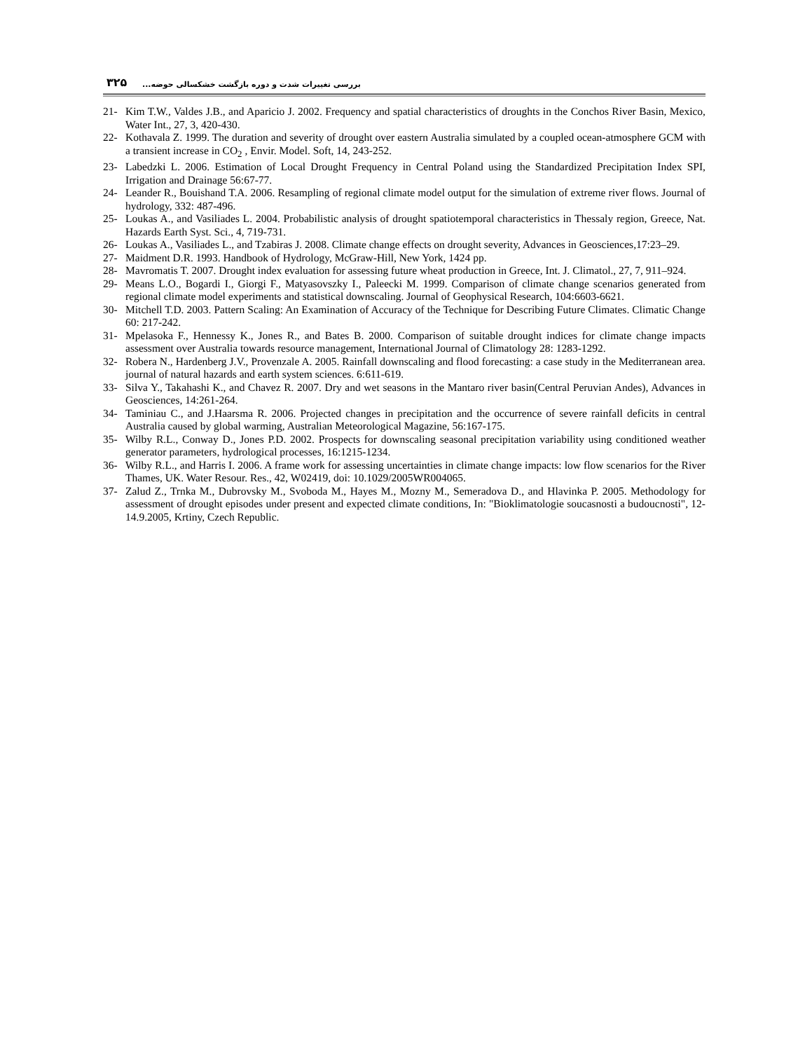۳۲۵ بررسی تغییرات شدت و دوره بازگشت خشکسالی حوضه...
21- Kim T.W., Valdes J.B., and Aparicio J. 2002. Frequency and spatial characteristics of droughts in the Conchos River Basin, Mexico, Water Int., 27, 3, 420-430.
22- Kothavala Z. 1999. The duration and severity of drought over eastern Australia simulated by a coupled ocean-atmosphere GCM with a transient increase in CO<sub>2</sub> , Envir. Model. Soft, 14, 243-252.
23- Labedzki L. 2006. Estimation of Local Drought Frequency in Central Poland using the Standardized Precipitation Index SPI, Irrigation and Drainage 56:67-77.
24- Leander R., Bouishand T.A. 2006. Resampling of regional climate model output for the simulation of extreme river flows. Journal of hydrology, 332: 487-496.
25- Loukas A., and Vasiliades L. 2004. Probabilistic analysis of drought spatiotemporal characteristics in Thessaly region, Greece, Nat. Hazards Earth Syst. Sci., 4, 719-731.
26- Loukas A., Vasiliades L., and Tzabiras J. 2008. Climate change effects on drought severity, Advances in Geosciences,17:23–29.
27- Maidment D.R. 1993. Handbook of Hydrology, McGraw-Hill, New York, 1424 pp.
28- Mavromatis T. 2007. Drought index evaluation for assessing future wheat production in Greece, Int. J. Climatol., 27, 7, 911–924.
29- Means L.O., Bogardi I., Giorgi F., Matyasovszky I., Paleecki M. 1999. Comparison of climate change scenarios generated from regional climate model experiments and statistical downscaling. Journal of Geophysical Research, 104:6603-6621.
30- Mitchell T.D. 2003. Pattern Scaling: An Examination of Accuracy of the Technique for Describing Future Climates. Climatic Change 60: 217-242.
31- Mpelasoka F., Hennessy K., Jones R., and Bates B. 2000. Comparison of suitable drought indices for climate change impacts assessment over Australia towards resource management, International Journal of Climatology 28: 1283-1292.
32- Robera N., Hardenberg J.V., Provenzale A. 2005. Rainfall downscaling and flood forecasting: a case study in the Mediterranean area. journal of natural hazards and earth system sciences. 6:611-619.
33- Silva Y., Takahashi K., and Chavez R. 2007. Dry and wet seasons in the Mantaro river basin(Central Peruvian Andes), Advances in Geosciences, 14:261-264.
34- Taminiau C., and J.Haarsma R. 2006. Projected changes in precipitation and the occurrence of severe rainfall deficits in central Australia caused by global warming, Australian Meteorological Magazine, 56:167-175.
35- Wilby R.L., Conway D., Jones P.D. 2002. Prospects for downscaling seasonal precipitation variability using conditioned weather generator parameters, hydrological processes, 16:1215-1234.
36- Wilby R.L., and Harris I. 2006. A frame work for assessing uncertainties in climate change impacts: low flow scenarios for the River Thames, UK. Water Resour. Res., 42, W02419, doi: 10.1029/2005WR004065.
37- Zalud Z., Trnka M., Dubrovsky M., Svoboda M., Hayes M., Mozny M., Semeradova D., and Hlavinka P. 2005. Methodology for assessment of drought episodes under present and expected climate conditions, In: "Bioklimatologie soucasnosti a budoucnosti", 12-14.9.2005, Krtiny, Czech Republic.